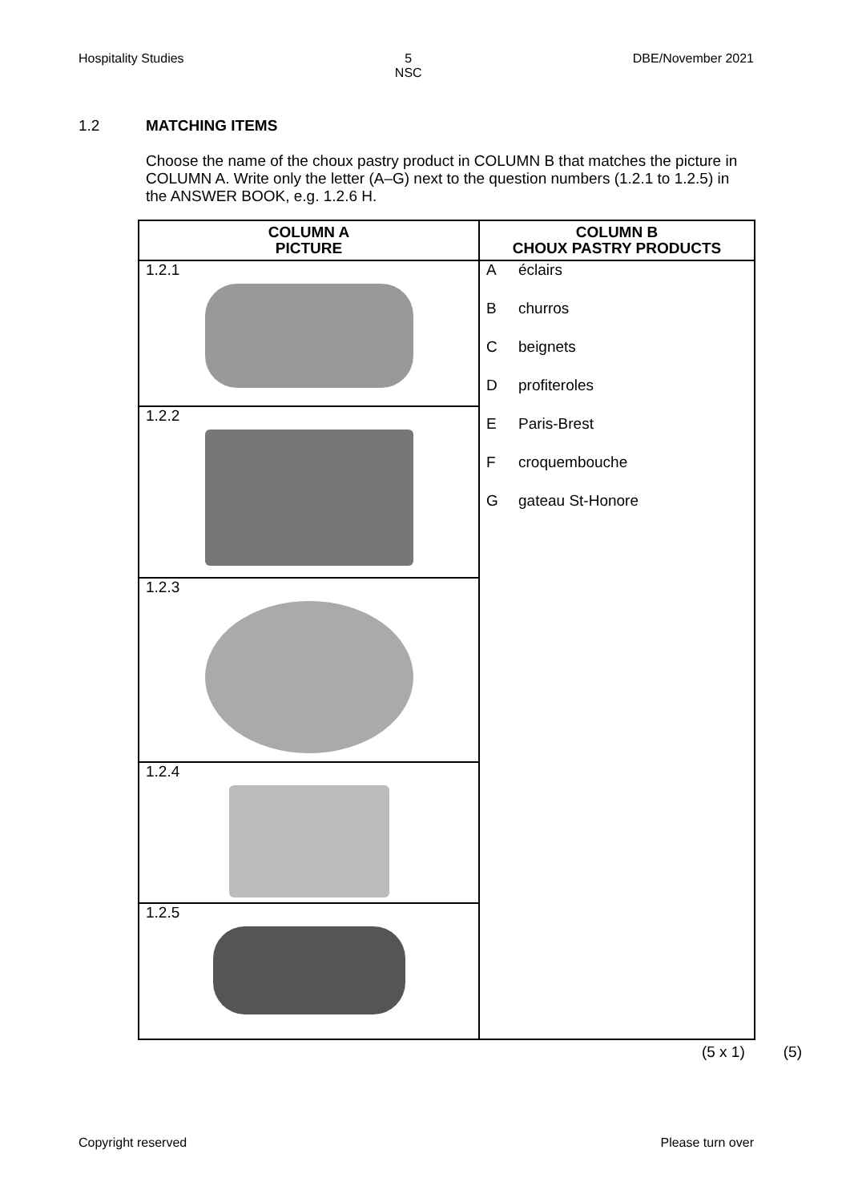Hospitality Studies 5
NSC DBE/November 2021
1.2 MATCHING ITEMS
Choose the name of the choux pastry product in COLUMN B that matches the picture in COLUMN A. Write only the letter (A–G) next to the question numbers (1.2.1 to 1.2.5) in the ANSWER BOOK, e.g. 1.2.6 H.
| COLUMN A PICTURE | COLUMN B CHOUX PASTRY PRODUCTS |
| --- | --- |
| 1.2.1 | A éclairs B churros C beignets D profiteroles E Paris-Brest F croquembouche G gateau St-Honore |
| 1.2.2 | |
| 1.2.3 | |
| 1.2.4 | |
| 1.2.5 | |
(5 x 1) (5)
Copyright reserved Please turn over